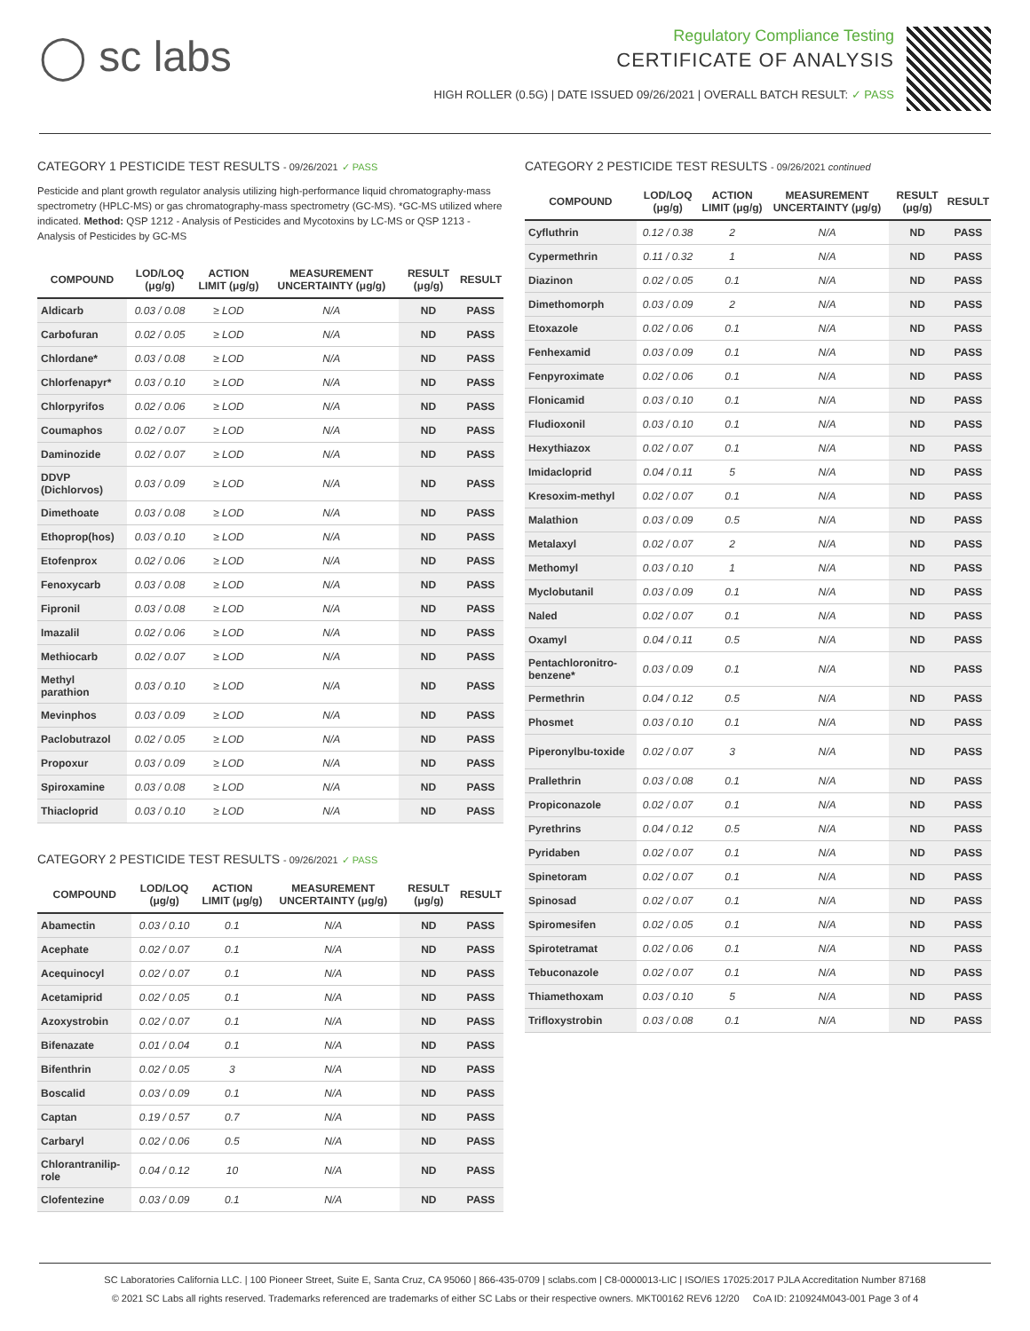◯ sc labs
Regulatory Compliance Testing
CERTIFICATE OF ANALYSIS
HIGH ROLLER (0.5G) | DATE ISSUED 09/26/2021 | OVERALL BATCH RESULT: ✓ PASS
CATEGORY 1 PESTICIDE TEST RESULTS - 09/26/2021 ✓ PASS
Pesticide and plant growth regulator analysis utilizing high-performance liquid chromatography-mass spectrometry (HPLC-MS) or gas chromatography-mass spectrometry (GC-MS). *GC-MS utilized where indicated. Method: QSP 1212 - Analysis of Pesticides and Mycotoxins by LC-MS or QSP 1213 - Analysis of Pesticides by GC-MS
| COMPOUND | LOD/LOQ (μg/g) | ACTION LIMIT (μg/g) | MEASUREMENT UNCERTAINTY (μg/g) | RESULT (μg/g) | RESULT |
| --- | --- | --- | --- | --- | --- |
| Aldicarb | 0.03 / 0.08 | ≥ LOD | N/A | ND | PASS |
| Carbofuran | 0.02 / 0.05 | ≥ LOD | N/A | ND | PASS |
| Chlordane* | 0.03 / 0.08 | ≥ LOD | N/A | ND | PASS |
| Chlorfenapyr* | 0.03 / 0.10 | ≥ LOD | N/A | ND | PASS |
| Chlorpyrifos | 0.02 / 0.06 | ≥ LOD | N/A | ND | PASS |
| Coumaphos | 0.02 / 0.07 | ≥ LOD | N/A | ND | PASS |
| Daminozide | 0.02 / 0.07 | ≥ LOD | N/A | ND | PASS |
| DDVP (Dichlorvos) | 0.03 / 0.09 | ≥ LOD | N/A | ND | PASS |
| Dimethoate | 0.03 / 0.08 | ≥ LOD | N/A | ND | PASS |
| Ethoprop(hos) | 0.03 / 0.10 | ≥ LOD | N/A | ND | PASS |
| Etofenprox | 0.02 / 0.06 | ≥ LOD | N/A | ND | PASS |
| Fenoxycarb | 0.03 / 0.08 | ≥ LOD | N/A | ND | PASS |
| Fipronil | 0.03 / 0.08 | ≥ LOD | N/A | ND | PASS |
| Imazalil | 0.02 / 0.06 | ≥ LOD | N/A | ND | PASS |
| Methiocarb | 0.02 / 0.07 | ≥ LOD | N/A | ND | PASS |
| Methyl parathion | 0.03 / 0.10 | ≥ LOD | N/A | ND | PASS |
| Mevinphos | 0.03 / 0.09 | ≥ LOD | N/A | ND | PASS |
| Paclobutrazol | 0.02 / 0.05 | ≥ LOD | N/A | ND | PASS |
| Propoxur | 0.03 / 0.09 | ≥ LOD | N/A | ND | PASS |
| Spiroxamine | 0.03 / 0.08 | ≥ LOD | N/A | ND | PASS |
| Thiacloprid | 0.03 / 0.10 | ≥ LOD | N/A | ND | PASS |
CATEGORY 2 PESTICIDE TEST RESULTS - 09/26/2021 ✓ PASS
| COMPOUND | LOD/LOQ (μg/g) | ACTION LIMIT (μg/g) | MEASUREMENT UNCERTAINTY (μg/g) | RESULT (μg/g) | RESULT |
| --- | --- | --- | --- | --- | --- |
| Abamectin | 0.03 / 0.10 | 0.1 | N/A | ND | PASS |
| Acephate | 0.02 / 0.07 | 0.1 | N/A | ND | PASS |
| Acequinocyl | 0.02 / 0.07 | 0.1 | N/A | ND | PASS |
| Acetamiprid | 0.02 / 0.05 | 0.1 | N/A | ND | PASS |
| Azoxystrobin | 0.02 / 0.07 | 0.1 | N/A | ND | PASS |
| Bifenazate | 0.01 / 0.04 | 0.1 | N/A | ND | PASS |
| Bifenthrin | 0.02 / 0.05 | 3 | N/A | ND | PASS |
| Boscalid | 0.03 / 0.09 | 0.1 | N/A | ND | PASS |
| Captan | 0.19 / 0.57 | 0.7 | N/A | ND | PASS |
| Carbaryl | 0.02 / 0.06 | 0.5 | N/A | ND | PASS |
| Chlorantranilip-role | 0.04 / 0.12 | 10 | N/A | ND | PASS |
| Clofentezine | 0.03 / 0.09 | 0.1 | N/A | ND | PASS |
CATEGORY 2 PESTICIDE TEST RESULTS - 09/26/2021 continued
| COMPOUND | LOD/LOQ (μg/g) | ACTION LIMIT (μg/g) | MEASUREMENT UNCERTAINTY (μg/g) | RESULT (μg/g) | RESULT |
| --- | --- | --- | --- | --- | --- |
| Cyfluthrin | 0.12 / 0.38 | 2 | N/A | ND | PASS |
| Cypermethrin | 0.11 / 0.32 | 1 | N/A | ND | PASS |
| Diazinon | 0.02 / 0.05 | 0.1 | N/A | ND | PASS |
| Dimethomorph | 0.03 / 0.09 | 2 | N/A | ND | PASS |
| Etoxazole | 0.02 / 0.06 | 0.1 | N/A | ND | PASS |
| Fenhexamid | 0.03 / 0.09 | 0.1 | N/A | ND | PASS |
| Fenpyroximate | 0.02 / 0.06 | 0.1 | N/A | ND | PASS |
| Flonicamid | 0.03 / 0.10 | 0.1 | N/A | ND | PASS |
| Fludioxonil | 0.03 / 0.10 | 0.1 | N/A | ND | PASS |
| Hexythiazox | 0.02 / 0.07 | 0.1 | N/A | ND | PASS |
| Imidacloprid | 0.04 / 0.11 | 5 | N/A | ND | PASS |
| Kresoxim-methyl | 0.02 / 0.07 | 0.1 | N/A | ND | PASS |
| Malathion | 0.03 / 0.09 | 0.5 | N/A | ND | PASS |
| Metalaxyl | 0.02 / 0.07 | 2 | N/A | ND | PASS |
| Methomyl | 0.03 / 0.10 | 1 | N/A | ND | PASS |
| Myclobutanil | 0.03 / 0.09 | 0.1 | N/A | ND | PASS |
| Naled | 0.02 / 0.07 | 0.1 | N/A | ND | PASS |
| Oxamyl | 0.04 / 0.11 | 0.5 | N/A | ND | PASS |
| Pentachloronitro-benzene* | 0.03 / 0.09 | 0.1 | N/A | ND | PASS |
| Permethrin | 0.04 / 0.12 | 0.5 | N/A | ND | PASS |
| Phosmet | 0.03 / 0.10 | 0.1 | N/A | ND | PASS |
| Piperonylbu-toxide | 0.02 / 0.07 | 3 | N/A | ND | PASS |
| Prallethrin | 0.03 / 0.08 | 0.1 | N/A | ND | PASS |
| Propiconazole | 0.02 / 0.07 | 0.1 | N/A | ND | PASS |
| Pyrethrins | 0.04 / 0.12 | 0.5 | N/A | ND | PASS |
| Pyridaben | 0.02 / 0.07 | 0.1 | N/A | ND | PASS |
| Spinetoram | 0.02 / 0.07 | 0.1 | N/A | ND | PASS |
| Spinosad | 0.02 / 0.07 | 0.1 | N/A | ND | PASS |
| Spiromesifen | 0.02 / 0.05 | 0.1 | N/A | ND | PASS |
| Spirotetramat | 0.02 / 0.06 | 0.1 | N/A | ND | PASS |
| Tebuconazole | 0.02 / 0.07 | 0.1 | N/A | ND | PASS |
| Thiamethoxam | 0.03 / 0.10 | 5 | N/A | ND | PASS |
| Trifloxystrobin | 0.03 / 0.08 | 0.1 | N/A | ND | PASS |
SC Laboratories California LLC. | 100 Pioneer Street, Suite E, Santa Cruz, CA 95060 | 866-435-0709 | sclabs.com | C8-0000013-LIC | ISO/IES 17025:2017 PJLA Accreditation Number 87168
© 2021 SC Labs all rights reserved. Trademarks referenced are trademarks of either SC Labs or their respective owners. MKT00162 REV6 12/20 CoA ID: 210924M043-001 Page 3 of 4